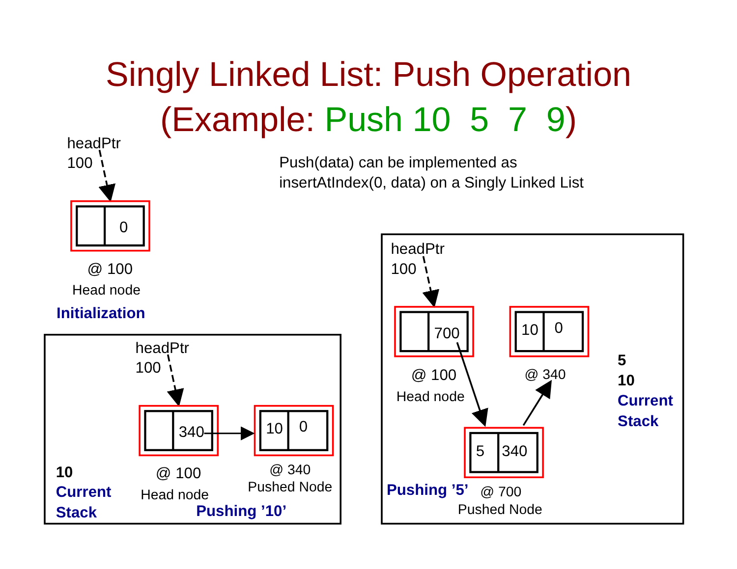Singly Linked List: Push Operation
(Example: Push 10 5 7 9)
Push(data) can be implemented as
insertAtIndex(0, data) on a Singly Linked List
headPtr
100
0
@ 100
Head node
Initialization
headPtr
100
340
10
0
10
Current
Stack
@ 100
Head node
@ 340
Pushed Node
Pushing ’10’
headPtr
100
700
10
0
@ 100
Head node
@ 340
5
10
Current
Stack
5
340
Pushing ’5’
@ 700
Pushed Node